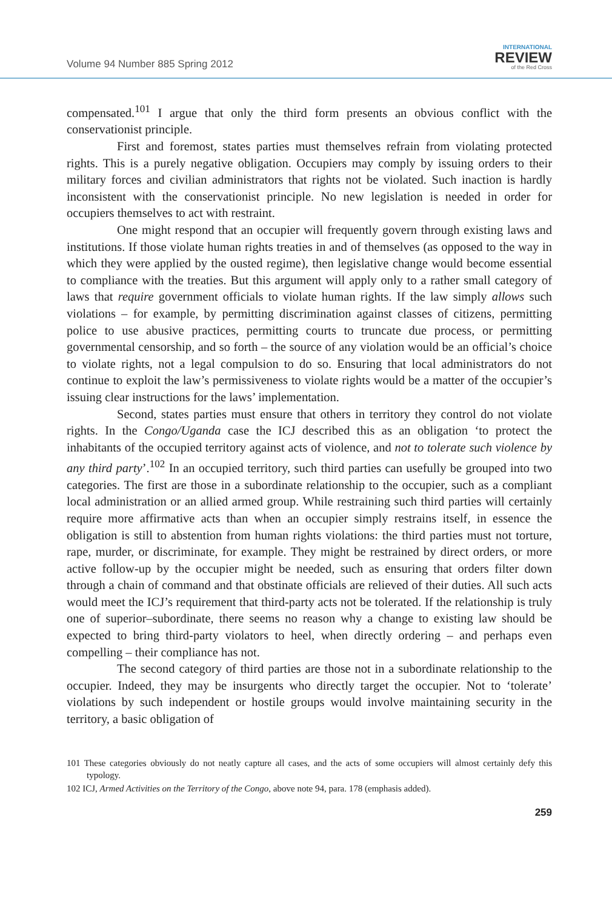Volume 94 Number 885 Spring 2012
INTERNATIONAL
REVIEW
of the Red Cross
compensated.<sup>101</sup> I argue that only the third form presents an obvious conflict with the conservationist principle.
First and foremost, states parties must themselves refrain from violating protected rights. This is a purely negative obligation. Occupiers may comply by issuing orders to their military forces and civilian administrators that rights not be violated. Such inaction is hardly inconsistent with the conservationist principle. No new legislation is needed in order for occupiers themselves to act with restraint.
One might respond that an occupier will frequently govern through existing laws and institutions. If those violate human rights treaties in and of themselves (as opposed to the way in which they were applied by the ousted regime), then legislative change would become essential to compliance with the treaties. But this argument will apply only to a rather small category of laws that require government officials to violate human rights. If the law simply allows such violations – for example, by permitting discrimination against classes of citizens, permitting police to use abusive practices, permitting courts to truncate due process, or permitting governmental censorship, and so forth – the source of any violation would be an official’s choice to violate rights, not a legal compulsion to do so. Ensuring that local administrators do not continue to exploit the law’s permissiveness to violate rights would be a matter of the occupier’s issuing clear instructions for the laws’ implementation.
Second, states parties must ensure that others in territory they control do not violate rights. In the Congo/Uganda case the ICJ described this as an obligation ‘to protect the inhabitants of the occupied territory against acts of violence, and not to tolerate such violence by any third party’.<sup>102</sup> In an occupied territory, such third parties can usefully be grouped into two categories. The first are those in a subordinate relationship to the occupier, such as a compliant local administration or an allied armed group. While restraining such third parties will certainly require more affirmative acts than when an occupier simply restrains itself, in essence the obligation is still to abstention from human rights violations: the third parties must not torture, rape, murder, or discriminate, for example. They might be restrained by direct orders, or more active follow-up by the occupier might be needed, such as ensuring that orders filter down through a chain of command and that obstinate officials are relieved of their duties. All such acts would meet the ICJ’s requirement that third-party acts not be tolerated. If the relationship is truly one of superior–subordinate, there seems no reason why a change to existing law should be expected to bring third-party violators to heel, when directly ordering – and perhaps even compelling – their compliance has not.
The second category of third parties are those not in a subordinate relationship to the occupier. Indeed, they may be insurgents who directly target the occupier. Not to ‘tolerate’ violations by such independent or hostile groups would involve maintaining security in the territory, a basic obligation of
101 These categories obviously do not neatly capture all cases, and the acts of some occupiers will almost certainly defy this typology.
102 ICJ, Armed Activities on the Territory of the Congo, above note 94, para. 178 (emphasis added).
259